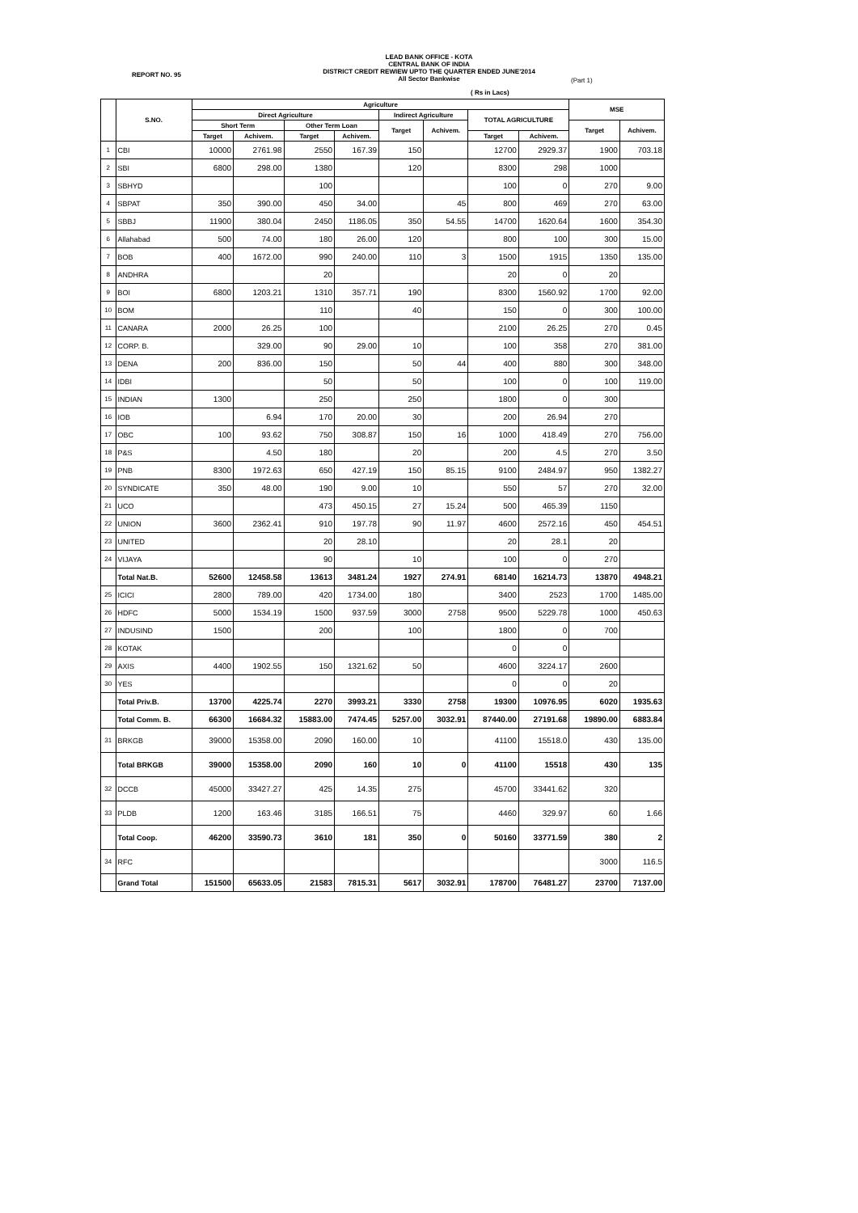LEAD BANK OFFICE - KOTA
CENTRAL BANK OF INDIA
DISTRICT CREDIT REWIEW UPTO THE QUARTER ENDED JUNE'2014
All Sector Bankwise
REPORT NO. 95
(Part 1)
( Rs in Lacs)
| | S.NO. | Agriculture | | | | | | | | MSE | |
| --- | --- | --- | --- | --- | --- | --- | --- | --- | --- | --- | --- |
| | | Direct Agriculture | | | | Indirect Agriculture | | TOTAL AGRICULTURE | | | |
| | | Short Term | | Other Term Loan | | Target | Achivem. | | | Target | Achivem. |
| | | Target | Achivem. | Target | Achivem. | | | Target | Achivem. | | |
| 1 | CBI | 10000 | 2761.98 | 2550 | 167.39 | 150 | | 12700 | 2929.37 | 1900 | 703.18 |
| 2 | SBI | 6800 | 298.00 | 1380 | | 120 | | 8300 | 298 | 1000 | |
| 3 | SBHYD | | | 100 | | | | 100 | 0 | 270 | 9.00 |
| 4 | SBPAT | 350 | 390.00 | 450 | 34.00 | | 45 | 800 | 469 | 270 | 63.00 |
| 5 | SBBJ | 11900 | 380.04 | 2450 | 1186.05 | 350 | 54.55 | 14700 | 1620.64 | 1600 | 354.30 |
| 6 | Allahabad | 500 | 74.00 | 180 | 26.00 | 120 | | 800 | 100 | 300 | 15.00 |
| 7 | BOB | 400 | 1672.00 | 990 | 240.00 | 110 | 3 | 1500 | 1915 | 1350 | 135.00 |
| 8 | ANDHRA | | | 20 | | | | 20 | 0 | 20 | |
| 9 | BOI | 6800 | 1203.21 | 1310 | 357.71 | 190 | | 8300 | 1560.92 | 1700 | 92.00 |
| 10 | BOM | | | 110 | | 40 | | 150 | 0 | 300 | 100.00 |
| 11 | CANARA | 2000 | 26.25 | 100 | | | | 2100 | 26.25 | 270 | 0.45 |
| 12 | CORP. B. | | 329.00 | 90 | 29.00 | 10 | | 100 | 358 | 270 | 381.00 |
| 13 | DENA | 200 | 836.00 | 150 | | 50 | 44 | 400 | 880 | 300 | 348.00 |
| 14 | IDBI | | | 50 | | 50 | | 100 | 0 | 100 | 119.00 |
| 15 | INDIAN | 1300 | | 250 | | 250 | | 1800 | 0 | 300 | |
| 16 | IOB | | 6.94 | 170 | 20.00 | 30 | | 200 | 26.94 | 270 | |
| 17 | OBC | 100 | 93.62 | 750 | 308.87 | 150 | 16 | 1000 | 418.49 | 270 | 756.00 |
| 18 | P&S | | 4.50 | 180 | | 20 | | 200 | 4.5 | 270 | 3.50 |
| 19 | PNB | 8300 | 1972.63 | 650 | 427.19 | 150 | 85.15 | 9100 | 2484.97 | 950 | 1382.27 |
| 20 | SYNDICATE | 350 | 48.00 | 190 | 9.00 | 10 | | 550 | 57 | 270 | 32.00 |
| 21 | UCO | | | 473 | 450.15 | 27 | 15.24 | 500 | 465.39 | 1150 | |
| 22 | UNION | 3600 | 2362.41 | 910 | 197.78 | 90 | 11.97 | 4600 | 2572.16 | 450 | 454.51 |
| 23 | UNITED | | | 20 | 28.10 | | | 20 | 28.1 | 20 | |
| 24 | VIJAYA | | | 90 | | 10 | | 100 | 0 | 270 | |
| | Total Nat.B. | 52600 | 12458.58 | 13613 | 3481.24 | 1927 | 274.91 | 68140 | 16214.73 | 13870 | 4948.21 |
| 25 | ICICI | 2800 | 789.00 | 420 | 1734.00 | 180 | | 3400 | 2523 | 1700 | 1485.00 |
| 26 | HDFC | 5000 | 1534.19 | 1500 | 937.59 | 3000 | 2758 | 9500 | 5229.78 | 1000 | 450.63 |
| 27 | INDUSIND | 1500 | | 200 | | 100 | | 1800 | 0 | 700 | |
| 28 | KOTAK | | | | | | | 0 | 0 | | |
| 29 | AXIS | 4400 | 1902.55 | 150 | 1321.62 | 50 | | 4600 | 3224.17 | 2600 | |
| 30 | YES | | | | | | | 0 | 0 | 20 | |
| | Total Priv.B. | 13700 | 4225.74 | 2270 | 3993.21 | 3330 | 2758 | 19300 | 10976.95 | 6020 | 1935.63 |
| | Total Comm. B. | 66300 | 16684.32 | 15883.00 | 7474.45 | 5257.00 | 3032.91 | 87440.00 | 27191.68 | 19890.00 | 6883.84 |
| 31 | BRKGB | 39000 | 15358.00 | 2090 | 160.00 | 10 | | 41100 | 15518.0 | 430 | 135.00 |
| | Total BRKGB | 39000 | 15358.00 | 2090 | 160 | 10 | 0 | 41100 | 15518 | 430 | 135 |
| 32 | DCCB | 45000 | 33427.27 | 425 | 14.35 | 275 | | 45700 | 33441.62 | 320 | |
| 33 | PLDB | 1200 | 163.46 | 3185 | 166.51 | 75 | | 4460 | 329.97 | 60 | 1.66 |
| | Total Coop. | 46200 | 33590.73 | 3610 | 181 | 350 | 0 | 50160 | 33771.59 | 380 | 2 |
| 34 | RFC | | | | | | | | | 3000 | 116.5 |
| | Grand Total | 151500 | 65633.05 | 21583 | 7815.31 | 5617 | 3032.91 | 178700 | 76481.27 | 23700 | 7137.00 |